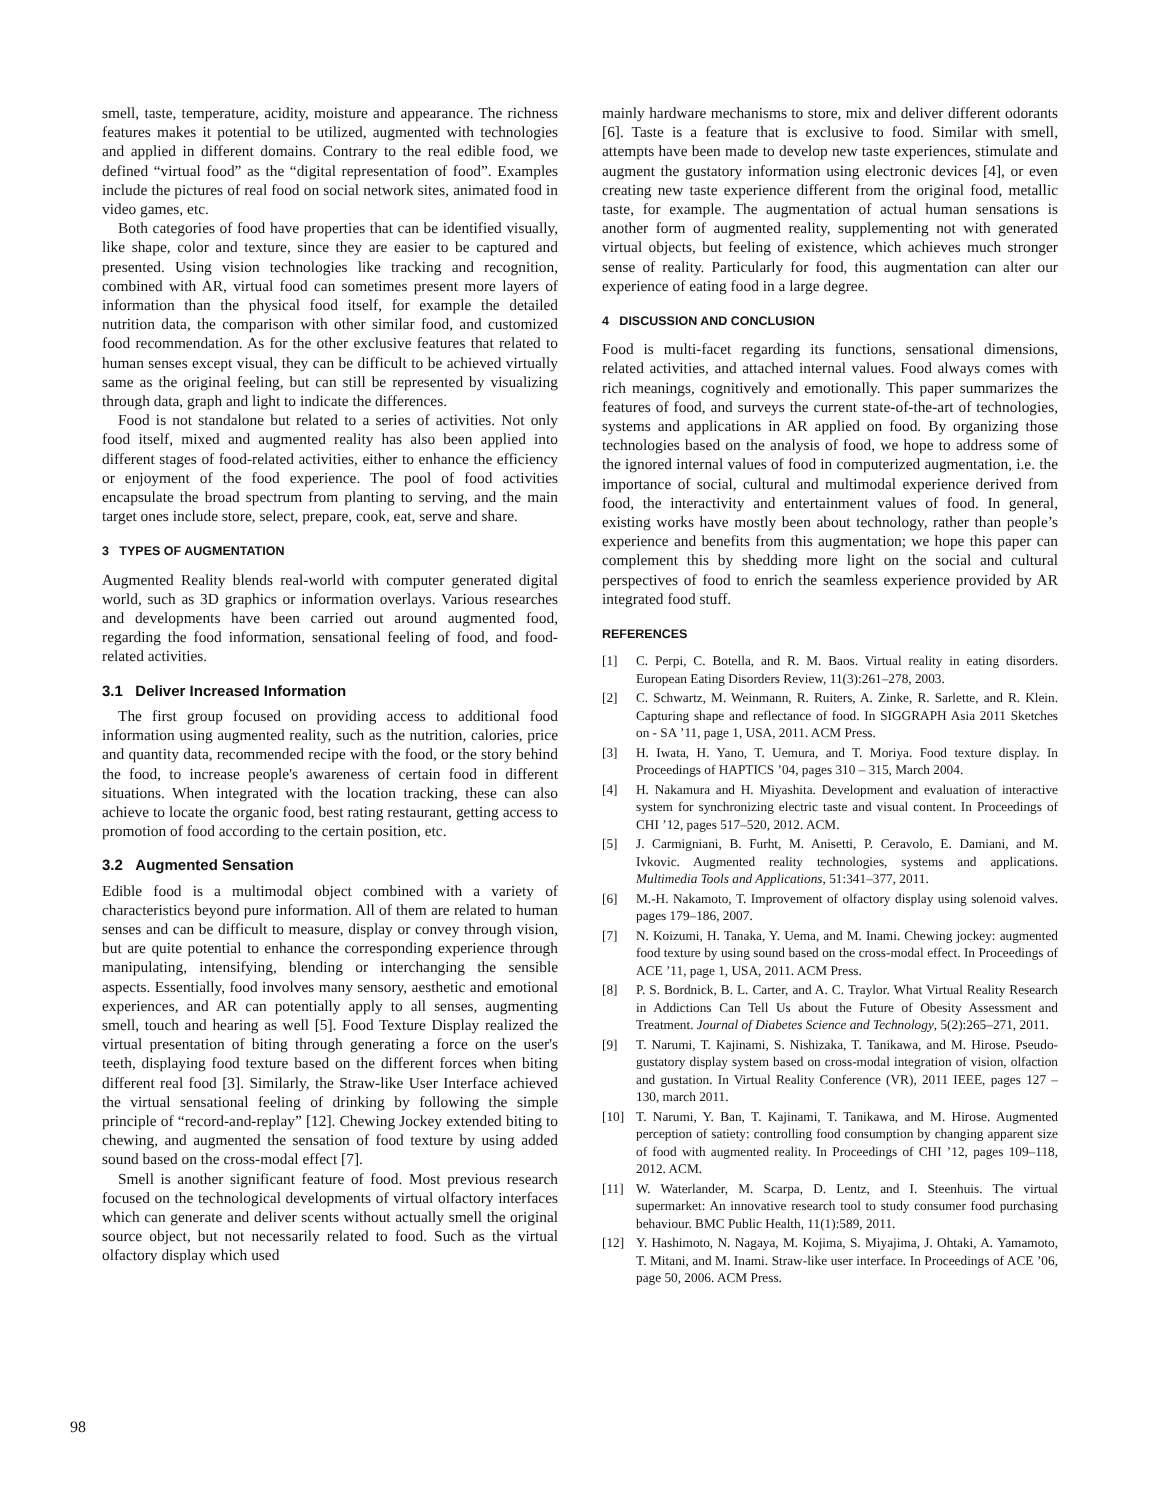smell, taste, temperature, acidity, moisture and appearance. The richness features makes it potential to be utilized, augmented with technologies and applied in different domains. Contrary to the real edible food, we defined “virtual food” as the “digital representation of food”. Examples include the pictures of real food on social network sites, animated food in video games, etc.
Both categories of food have properties that can be identified visually, like shape, color and texture, since they are easier to be captured and presented. Using vision technologies like tracking and recognition, combined with AR, virtual food can sometimes present more layers of information than the physical food itself, for example the detailed nutrition data, the comparison with other similar food, and customized food recommendation. As for the other exclusive features that related to human senses except visual, they can be difficult to be achieved virtually same as the original feeling, but can still be represented by visualizing through data, graph and light to indicate the differences.
Food is not standalone but related to a series of activities. Not only food itself, mixed and augmented reality has also been applied into different stages of food-related activities, either to enhance the efficiency or enjoyment of the food experience. The pool of food activities encapsulate the broad spectrum from planting to serving, and the main target ones include store, select, prepare, cook, eat, serve and share.
3 TYPES OF AUGMENTATION
Augmented Reality blends real-world with computer generated digital world, such as 3D graphics or information overlays. Various researches and developments have been carried out around augmented food, regarding the food information, sensational feeling of food, and food-related activities.
3.1 Deliver Increased Information
The first group focused on providing access to additional food information using augmented reality, such as the nutrition, calories, price and quantity data, recommended recipe with the food, or the story behind the food, to increase people's awareness of certain food in different situations. When integrated with the location tracking, these can also achieve to locate the organic food, best rating restaurant, getting access to promotion of food according to the certain position, etc.
3.2 Augmented Sensation
Edible food is a multimodal object combined with a variety of characteristics beyond pure information. All of them are related to human senses and can be difficult to measure, display or convey through vision, but are quite potential to enhance the corresponding experience through manipulating, intensifying, blending or interchanging the sensible aspects. Essentially, food involves many sensory, aesthetic and emotional experiences, and AR can potentially apply to all senses, augmenting smell, touch and hearing as well [5]. Food Texture Display realized the virtual presentation of biting through generating a force on the user's teeth, displaying food texture based on the different forces when biting different real food [3]. Similarly, the Straw-like User Interface achieved the virtual sensational feeling of drinking by following the simple principle of “record-and-replay” [12]. Chewing Jockey extended biting to chewing, and augmented the sensation of food texture by using added sound based on the cross-modal effect [7].
Smell is another significant feature of food. Most previous research focused on the technological developments of virtual olfactory interfaces which can generate and deliver scents without actually smell the original source object, but not necessarily related to food. Such as the virtual olfactory display which used
mainly hardware mechanisms to store, mix and deliver different odorants [6]. Taste is a feature that is exclusive to food. Similar with smell, attempts have been made to develop new taste experiences, stimulate and augment the gustatory information using electronic devices [4], or even creating new taste experience different from the original food, metallic taste, for example. The augmentation of actual human sensations is another form of augmented reality, supplementing not with generated virtual objects, but feeling of existence, which achieves much stronger sense of reality. Particularly for food, this augmentation can alter our experience of eating food in a large degree.
4 DISCUSSION AND CONCLUSION
Food is multi-facet regarding its functions, sensational dimensions, related activities, and attached internal values. Food always comes with rich meanings, cognitively and emotionally. This paper summarizes the features of food, and surveys the current state-of-the-art of technologies, systems and applications in AR applied on food. By organizing those technologies based on the analysis of food, we hope to address some of the ignored internal values of food in computerized augmentation, i.e. the importance of social, cultural and multimodal experience derived from food, the interactivity and entertainment values of food. In general, existing works have mostly been about technology, rather than people’s experience and benefits from this augmentation; we hope this paper can complement this by shedding more light on the social and cultural perspectives of food to enrich the seamless experience provided by AR integrated food stuff.
REFERENCES
[1] C. Perpi, C. Botella, and R. M. Baos. Virtual reality in eating disorders. European Eating Disorders Review, 11(3):261–278, 2003.
[2] C. Schwartz, M. Weinmann, R. Ruiters, A. Zinke, R. Sarlette, and R. Klein. Capturing shape and reflectance of food. In SIGGRAPH Asia 2011 Sketches on - SA ’11, page 1, USA, 2011. ACM Press.
[3] H. Iwata, H. Yano, T. Uemura, and T. Moriya. Food texture display. In Proceedings of HAPTICS ’04, pages 310 – 315, March 2004.
[4] H. Nakamura and H. Miyashita. Development and evaluation of interactive system for synchronizing electric taste and visual content. In Proceedings of CHI ’12, pages 517–520, 2012. ACM.
[5] J. Carmigniani, B. Furht, M. Anisetti, P. Ceravolo, E. Damiani, and M. Ivkovic. Augmented reality technologies, systems and applications. Multimedia Tools and Applications, 51:341–377, 2011.
[6] M.-H. Nakamoto, T. Improvement of olfactory display using solenoid valves. pages 179–186, 2007.
[7] N. Koizumi, H. Tanaka, Y. Uema, and M. Inami. Chewing jockey: augmented food texture by using sound based on the cross-modal effect. In Proceedings of ACE ’11, page 1, USA, 2011. ACM Press.
[8] P. S. Bordnick, B. L. Carter, and A. C. Traylor. What Virtual Reality Research in Addictions Can Tell Us about the Future of Obesity Assessment and Treatment. Journal of Diabetes Science and Technology, 5(2):265–271, 2011.
[9] T. Narumi, T. Kajinami, S. Nishizaka, T. Tanikawa, and M. Hirose. Pseudo-gustatory display system based on cross-modal integration of vision, olfaction and gustation. In Virtual Reality Conference (VR), 2011 IEEE, pages 127 –130, march 2011.
[10] T. Narumi, Y. Ban, T. Kajinami, T. Tanikawa, and M. Hirose. Augmented perception of satiety: controlling food consumption by changing apparent size of food with augmented reality. In Proceedings of CHI ’12, pages 109–118, 2012. ACM.
[11] W. Waterlander, M. Scarpa, D. Lentz, and I. Steenhuis. The virtual supermarket: An innovative research tool to study consumer food purchasing behaviour. BMC Public Health, 11(1):589, 2011.
[12] Y. Hashimoto, N. Nagaya, M. Kojima, S. Miyajima, J. Ohtaki, A. Yamamoto, T. Mitani, and M. Inami. Straw-like user interface. In Proceedings of ACE ’06, page 50, 2006. ACM Press.
98